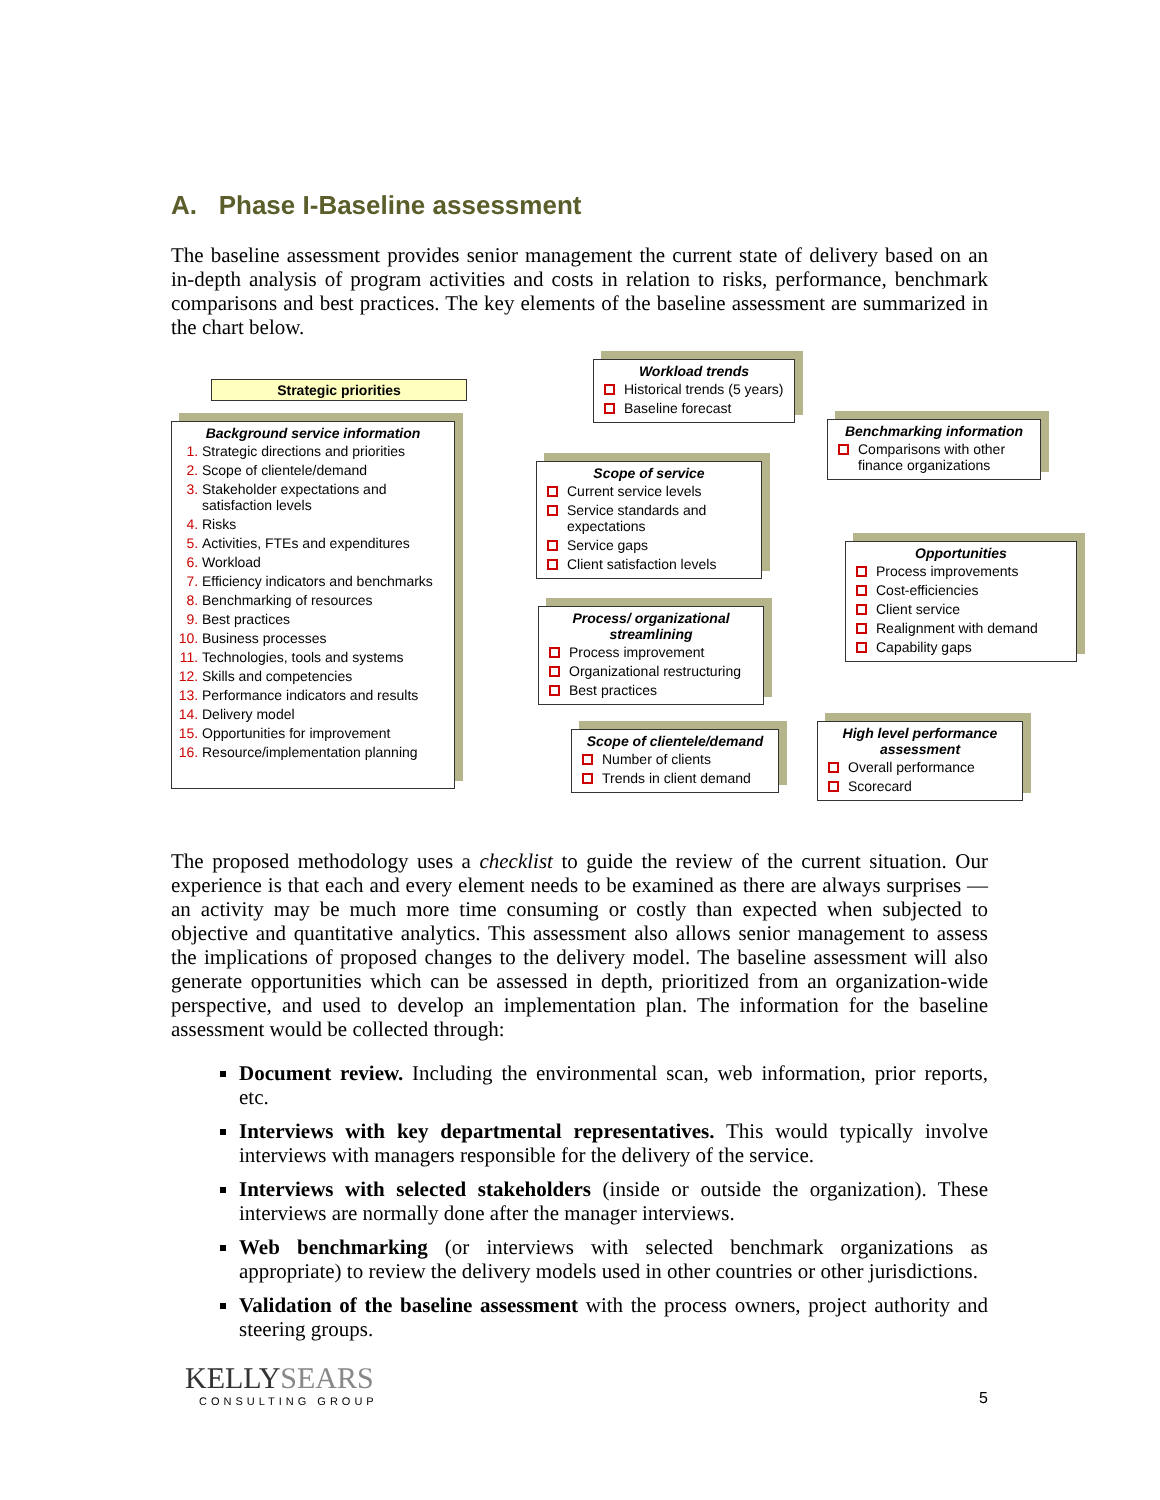A. Phase I-Baseline assessment
The baseline assessment provides senior management the current state of delivery based on an in-depth analysis of program activities and costs in relation to risks, performance, benchmark comparisons and best practices. The key elements of the baseline assessment are summarized in the chart below.
Strategic priorities
Background service information
Strategic directions and priorities
Scope of clientele/demand
Stakeholder expectations and satisfaction levels
Risks
Activities, FTEs and expenditures
Workload
Efficiency indicators and benchmarks
Benchmarking of resources
Best practices
Business processes
Technologies, tools and systems
Skills and competencies
Performance indicators and results
Delivery model
Opportunities for improvement
Resource/implementation planning
Workload trends
Historical trends (5 years)
Baseline forecast
Scope of service
Current service levels
Service standards and expectations
Service gaps
Client satisfaction levels
Process/ organizational streamlining
Process improvement
Organizational restructuring
Best practices
Scope of clientele/demand
Number of clients
Trends in client demand
Benchmarking information
Comparisons with other finance organizations
Opportunities
Process improvements
Cost-efficiencies
Client service
Realignment with demand
Capability gaps
High level performance assessment
Overall performance
Scorecard
The proposed methodology uses a checklist to guide the review of the current situation. Our experience is that each and every element needs to be examined as there are always surprises — an activity may be much more time consuming or costly than expected when subjected to objective and quantitative analytics. This assessment also allows senior management to assess the implications of proposed changes to the delivery model. The baseline assessment will also generate opportunities which can be assessed in depth, prioritized from an organization-wide perspective, and used to develop an implementation plan. The information for the baseline assessment would be collected through:
Document review. Including the environmental scan, web information, prior reports, etc.
Interviews with key departmental representatives. This would typically involve interviews with managers responsible for the delivery of the service.
Interviews with selected stakeholders (inside or outside the organization). These interviews are normally done after the manager interviews.
Web benchmarking (or interviews with selected benchmark organizations as appropriate) to review the delivery models used in other countries or other jurisdictions.
Validation of the baseline assessment with the process owners, project authority and steering groups.
KELLYSEARS
CONSULTING GROUP
5